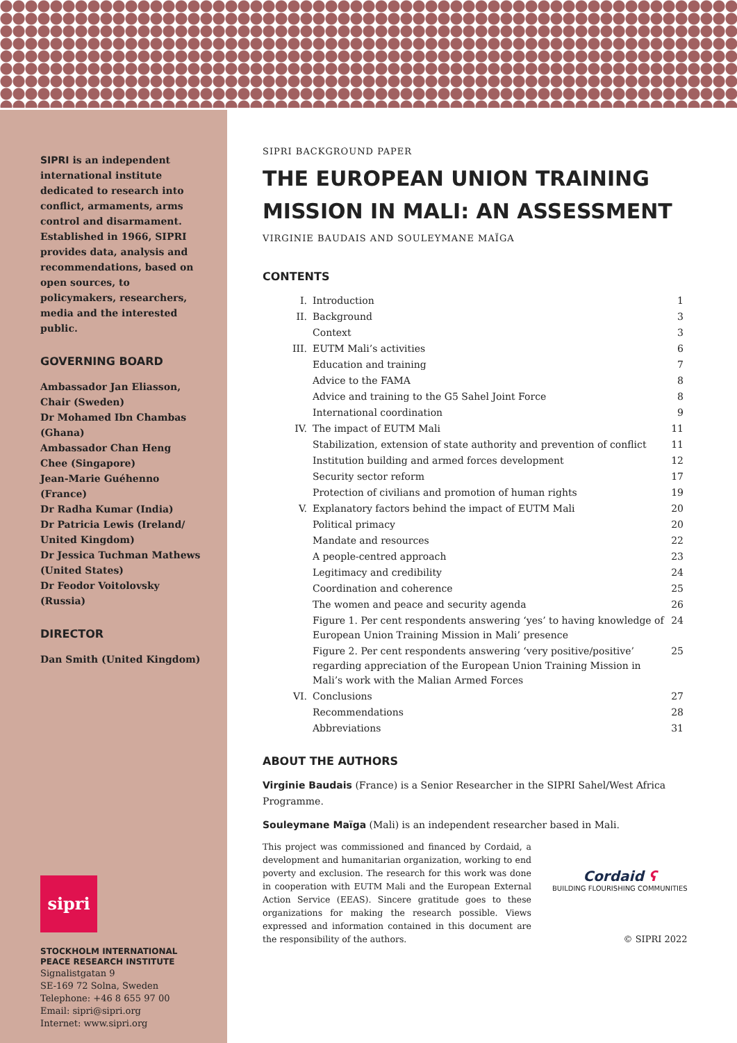SIPRI is an independent international institute dedicated to research into conflict, armaments, arms control and disarmament. Established in 1966, SIPRI provides data, analysis and recommendations, based on open sources, to policymakers, researchers, media and the interested public.
GOVERNING BOARD
Ambassador Jan Eliasson, Chair (Sweden)
Dr Mohamed Ibn Chambas (Ghana)
Ambassador Chan Heng Chee (Singapore)
Jean-Marie Guéhenno (France)
Dr Radha Kumar (India)
Dr Patricia Lewis (Ireland/ United Kingdom)
Dr Jessica Tuchman Mathews (United States)
Dr Feodor Voitolovsky (Russia)
DIRECTOR
Dan Smith (United Kingdom)
sipri
STOCKHOLM INTERNATIONAL PEACE RESEARCH INSTITUTE
Signalistgatan 9
SE-169 72 Solna, Sweden
Telephone: +46 8 655 97 00
Email: sipri@sipri.org
Internet: www.sipri.org
SIPRI BACKGROUND PAPER
THE EUROPEAN UNION TRAINING MISSION IN MALI: AN ASSESSMENT
VIRGINIE BAUDAIS AND SOULEYMANE MAÏGA
CONTENTS
| I. | Introduction | 1 |
| II. | Background | 3 |
| | Context | 3 |
| III. | EUTM Mali’s activities | 6 |
| | Education and training | 7 |
| | Advice to the FAMA | 8 |
| | Advice and training to the G5 Sahel Joint Force | 8 |
| | International coordination | 9 |
| IV. | The impact of EUTM Mali | 11 |
| | Stabilization, extension of state authority and prevention of conflict | 11 |
| | Institution building and armed forces development | 12 |
| | Security sector reform | 17 |
| | Protection of civilians and promotion of human rights | 19 |
| V. | Explanatory factors behind the impact of EUTM Mali | 20 |
| | Political primacy | 20 |
| | Mandate and resources | 22 |
| | A people-centred approach | 23 |
| | Legitimacy and credibility | 24 |
| | Coordination and coherence | 25 |
| | The women and peace and security agenda | 26 |
| | Figure 1. Per cent respondents answering ‘yes’ to having knowledge of European Union Training Mission in Mali’ presence | 24 |
| | Figure 2. Per cent respondents answering ‘very positive/positive’ regarding appreciation of the European Union Training Mission in Mali’s work with the Malian Armed Forces | 25 |
| VI. | Conclusions | 27 |
| | Recommendations | 28 |
| | Abbreviations | 31 |
ABOUT THE AUTHORS
Virginie Baudais (France) is a Senior Researcher in the SIPRI Sahel/West Africa Programme.
Souleymane Maïga (Mali) is an independent researcher based in Mali.
This project was commissioned and financed by Cordaid, a development and humanitarian organization, working to end poverty and exclusion. The research for this work was done in cooperation with EUTM Mali and the European External Action Service (EEAS). Sincere gratitude goes to these organizations for making the research possible. Views expressed and information contained in this document are the responsibility of the authors.
Cordaid ʕ
BUILDING FLOURISHING COMMUNITIES
© SIPRI 2022